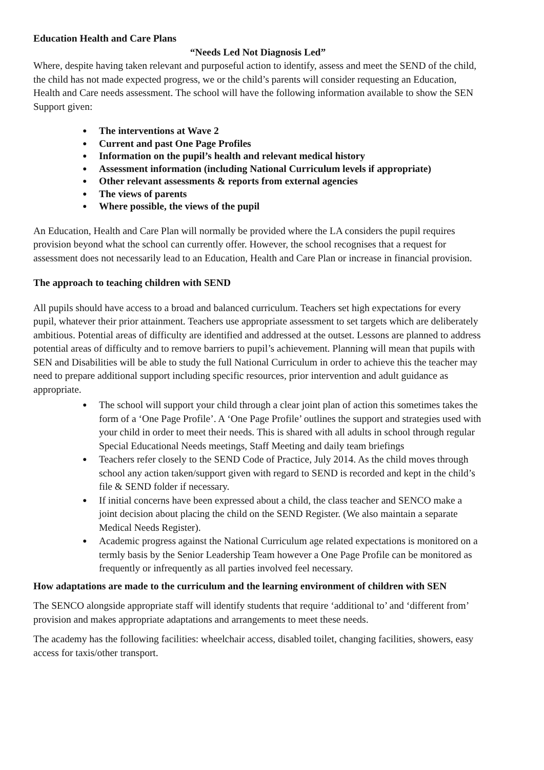Education Health and Care Plans
“Needs Led Not Diagnosis Led”
Where, despite having taken relevant and purposeful action to identify, assess and meet the SEND of the child, the child has not made expected progress, we or the child’s parents will consider requesting an Education, Health and Care needs assessment. The school will have the following information available to show the SEN Support given:
● The interventions at Wave 2
● Current and past One Page Profiles
● Information on the pupil’s health and relevant medical history
● Assessment information (including National Curriculum levels if appropriate)
● Other relevant assessments & reports from external agencies
● The views of parents
● Where possible, the views of the pupil
An Education, Health and Care Plan will normally be provided where the LA considers the pupil requires provision beyond what the school can currently offer. However, the school recognises that a request for assessment does not necessarily lead to an Education, Health and Care Plan or increase in financial provision.
The approach to teaching children with SEND
All pupils should have access to a broad and balanced curriculum. Teachers set high expectations for every pupil, whatever their prior attainment. Teachers use appropriate assessment to set targets which are deliberately ambitious. Potential areas of difficulty are identified and addressed at the outset. Lessons are planned to address potential areas of difficulty and to remove barriers to pupil’s achievement. Planning will mean that pupils with SEN and Disabilities will be able to study the full National Curriculum in order to achieve this the teacher may need to prepare additional support including specific resources, prior intervention and adult guidance as appropriate.
● The school will support your child through a clear joint plan of action this sometimes takes the form of a ‘One Page Profile’. A ‘One Page Profile’ outlines the support and strategies used with your child in order to meet their needs. This is shared with all adults in school through regular Special Educational Needs meetings, Staff Meeting and daily team briefings
● Teachers refer closely to the SEND Code of Practice, July 2014. As the child moves through school any action taken/support given with regard to SEND is recorded and kept in the child’s file & SEND folder if necessary.
● If initial concerns have been expressed about a child, the class teacher and SENCO make a joint decision about placing the child on the SEND Register. (We also maintain a separate Medical Needs Register).
● Academic progress against the National Curriculum age related expectations is monitored on a termly basis by the Senior Leadership Team however a One Page Profile can be monitored as frequently or infrequently as all parties involved feel necessary.
How adaptations are made to the curriculum and the learning environment of children with SEN
The SENCO alongside appropriate staff will identify students that require ‘additional to’ and ‘different from’ provision and makes appropriate adaptations and arrangements to meet these needs.
The academy has the following facilities: wheelchair access, disabled toilet, changing facilities, showers, easy access for taxis/other transport.